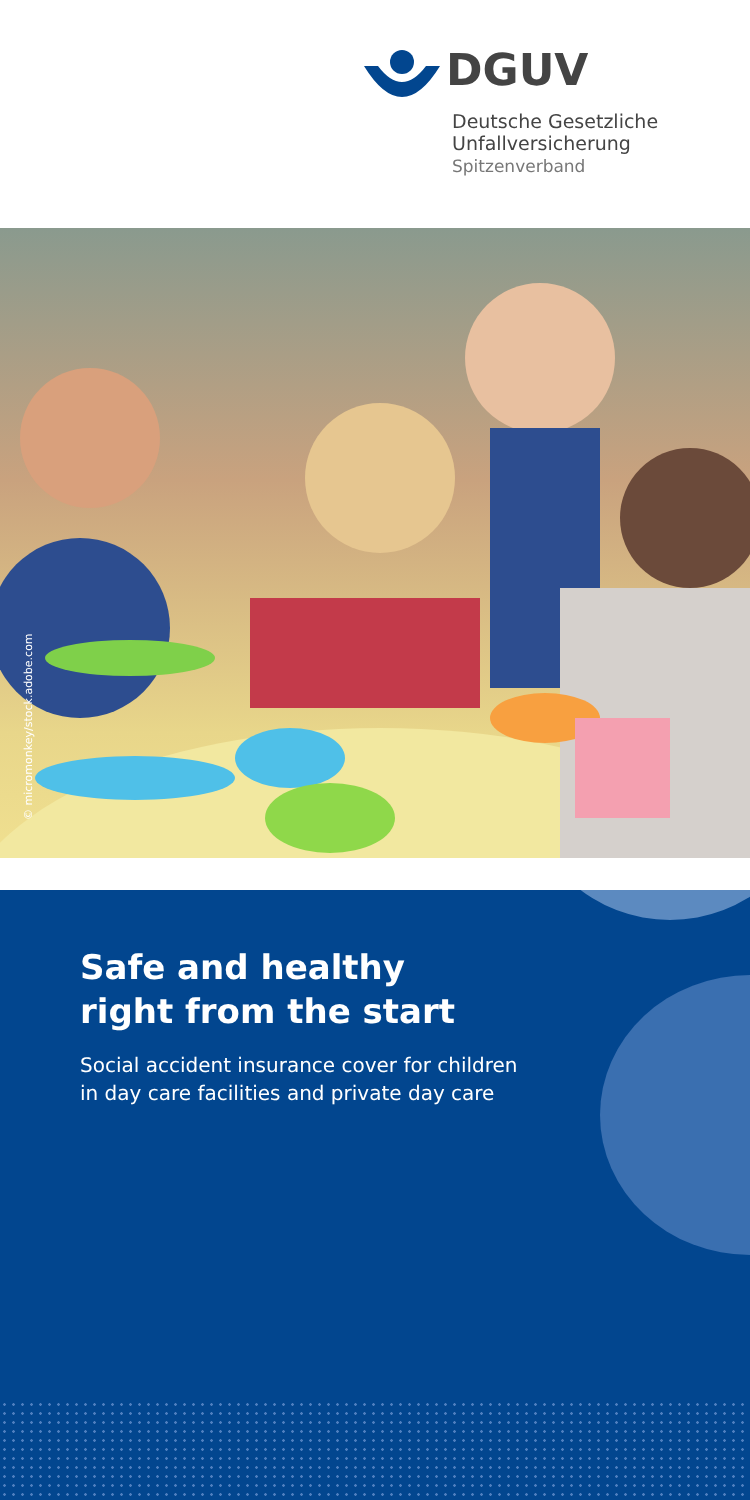DGUV
Deutsche Gesetzliche
Unfallversicherung
Spitzenverband
© micromonkey/stock.adobe.com
Safe and healthy
right from the start
Social accident insurance cover for children
in day care facilities and private day care